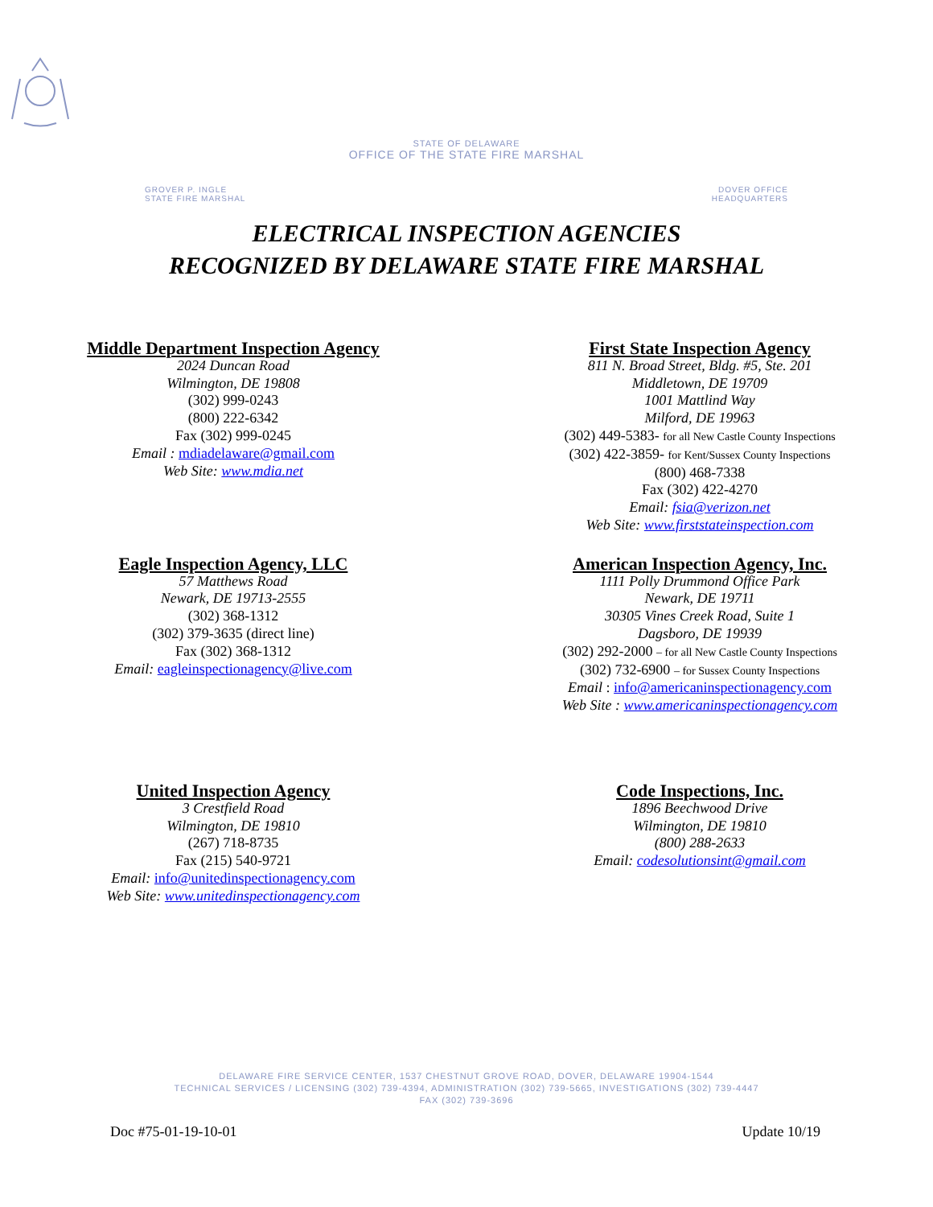STATE OF DELAWARE
OFFICE OF THE STATE FIRE MARSHAL
GROVER P. INGLE
STATE FIRE MARSHAL
DOVER OFFICE
HEADQUARTERS
ELECTRICAL INSPECTION AGENCIES
RECOGNIZED BY DELAWARE STATE FIRE MARSHAL
Middle Department Inspection Agency
2024 Duncan Road
Wilmington, DE 19808
(302) 999-0243
(800) 222-6342
Fax (302) 999-0245
Email : mdiadelaware@gmail.com
Web Site: www.mdia.net
First State Inspection Agency
811 N. Broad Street, Bldg. #5, Ste. 201
Middletown, DE 19709
1001 Mattlind Way
Milford, DE 19963
(302) 449-5383- for all New Castle County Inspections
(302) 422-3859- for Kent/Sussex County Inspections
(800) 468-7338
Fax (302) 422-4270
Email: fsia@verizon.net
Web Site: www.firststateinspection.com
Eagle Inspection Agency, LLC
57 Matthews Road
Newark, DE 19713-2555
(302) 368-1312
(302) 379-3635 (direct line)
Fax (302) 368-1312
Email: eagleinspectionagency@live.com
American Inspection Agency, Inc.
1111 Polly Drummond Office Park
Newark, DE 19711
30305 Vines Creek Road, Suite 1
Dagsboro, DE 19939
(302) 292-2000 – for all New Castle County Inspections
(302) 732-6900 – for Sussex County Inspections
Email : info@americaninspectionagency.com
Web Site : www.americaninspectionagency.com
United Inspection Agency
3 Crestfield Road
Wilmington, DE 19810
(267) 718-8735
Fax (215) 540-9721
Email: info@unitedinspectionagency.com
Web Site: www.unitedinspectionagency.com
Code Inspections, Inc.
1896 Beechwood Drive
Wilmington, DE 19810
(800) 288-2633
Email: codesolutionsint@gmail.com
DELAWARE FIRE SERVICE CENTER, 1537 CHESTNUT GROVE ROAD, DOVER, DELAWARE 19904-1544
TECHNICAL SERVICES / LICENSING (302) 739-4394, ADMINISTRATION (302) 739-5665, INVESTIGATIONS (302) 739-4447
FAX (302) 739-3696
Doc #75-01-19-10-01 Update 10/19